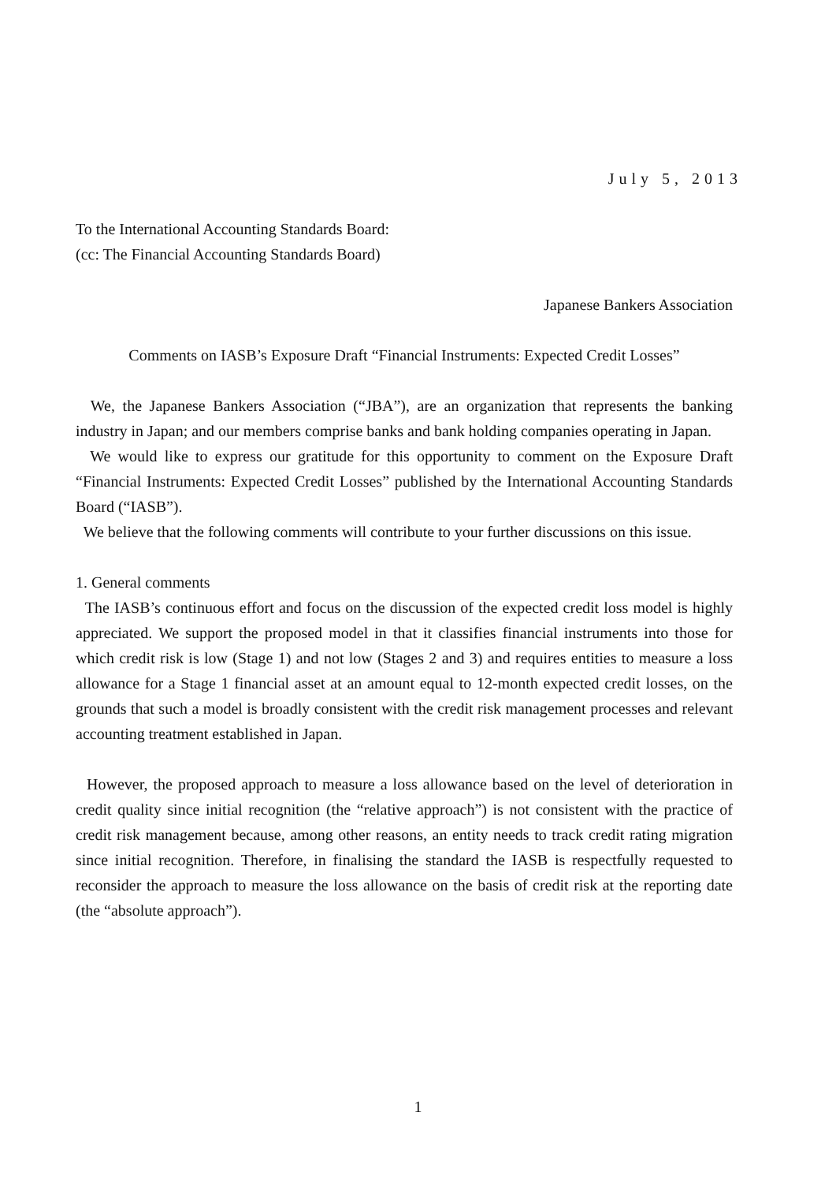July 5, 2013
To the International Accounting Standards Board:
(cc: The Financial Accounting Standards Board)
Japanese Bankers Association
Comments on IASB’s Exposure Draft “Financial Instruments: Expected Credit Losses”
We, the Japanese Bankers Association (“JBA”), are an organization that represents the banking industry in Japan; and our members comprise banks and bank holding companies operating in Japan.
We would like to express our gratitude for this opportunity to comment on the Exposure Draft “Financial Instruments: Expected Credit Losses” published by the International Accounting Standards Board (“IASB”).
We believe that the following comments will contribute to your further discussions on this issue.
1. General comments
The IASB’s continuous effort and focus on the discussion of the expected credit loss model is highly appreciated. We support the proposed model in that it classifies financial instruments into those for which credit risk is low (Stage 1) and not low (Stages 2 and 3) and requires entities to measure a loss allowance for a Stage 1 financial asset at an amount equal to 12-month expected credit losses, on the grounds that such a model is broadly consistent with the credit risk management processes and relevant accounting treatment established in Japan.
However, the proposed approach to measure a loss allowance based on the level of deterioration in credit quality since initial recognition (the “relative approach”) is not consistent with the practice of credit risk management because, among other reasons, an entity needs to track credit rating migration since initial recognition. Therefore, in finalising the standard the IASB is respectfully requested to reconsider the approach to measure the loss allowance on the basis of credit risk at the reporting date (the “absolute approach”).
1